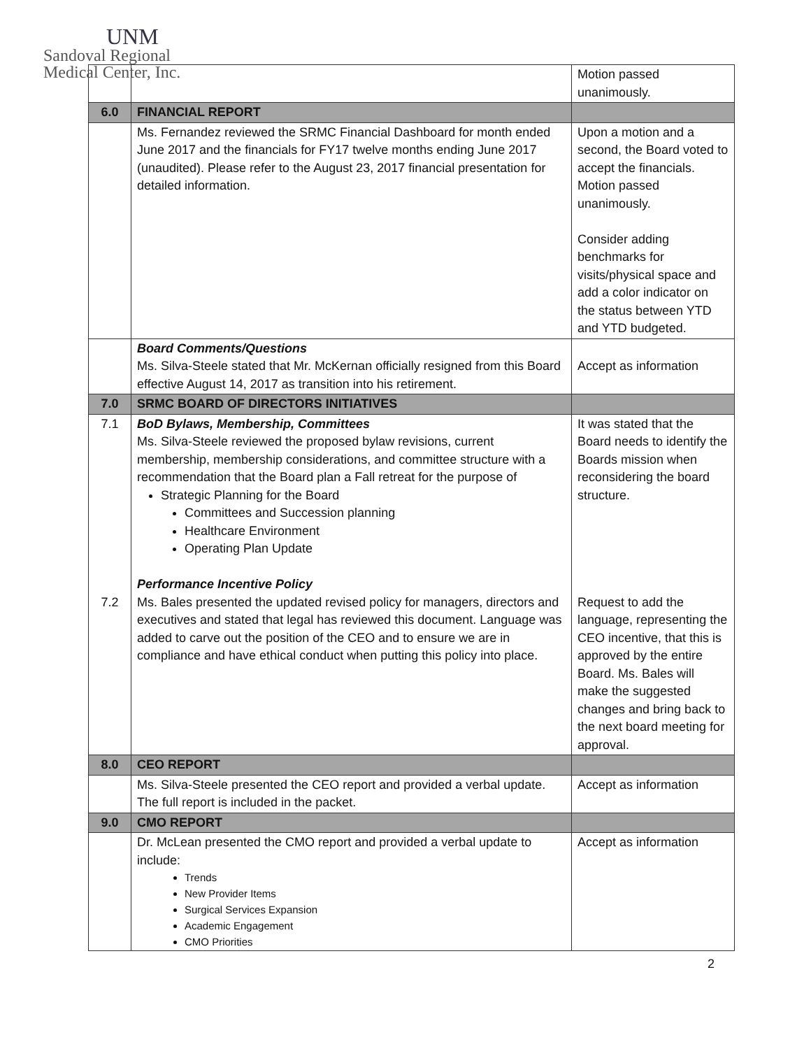UNM
Sandoval Regional
Medical Center, Inc.
| | | Motion passed unanimously. |
| 6.0 | FINANCIAL REPORT | |
| | Ms. Fernandez reviewed the SRMC Financial Dashboard for month ended June 2017 and the financials for FY17 twelve months ending June 2017 (unaudited). Please refer to the August 23, 2017 financial presentation for detailed information. | Upon a motion and a second, the Board voted to accept the financials. Motion passed unanimously. Consider adding benchmarks for visits/physical space and add a color indicator on the status between YTD and YTD budgeted. |
| | Board Comments/Questions Ms. Silva-Steele stated that Mr. McKernan officially resigned from this Board effective August 14, 2017 as transition into his retirement. | Accept as information |
| 7.0 | SRMC BOARD OF DIRECTORS INITIATIVES | |
| 7.1 7.2 | BoD Bylaws, Membership, Committees Ms. Silva-Steele reviewed the proposed bylaw revisions, current membership, membership considerations, and committee structure with a recommendation that the Board plan a Fall retreat for the purpose of Strategic Planning for the Board Committees and Succession planning Healthcare Environment Operating Plan Update Performance Incentive Policy Ms. Bales presented the updated revised policy for managers, directors and executives and stated that legal has reviewed this document. Language was added to carve out the position of the CEO and to ensure we are in compliance and have ethical conduct when putting this policy into place. | It was stated that the Board needs to identify the Boards mission when reconsidering the board structure. Request to add the language, representing the CEO incentive, that this is approved by the entire Board. Ms. Bales will make the suggested changes and bring back to the next board meeting for approval. |
| 8.0 | CEO REPORT | |
| | Ms. Silva-Steele presented the CEO report and provided a verbal update. The full report is included in the packet. | Accept as information |
| 9.0 | CMO REPORT | |
| | Dr. McLean presented the CMO report and provided a verbal update to include: Trends New Provider Items Surgical Services Expansion Academic Engagement CMO Priorities | Accept as information |
2